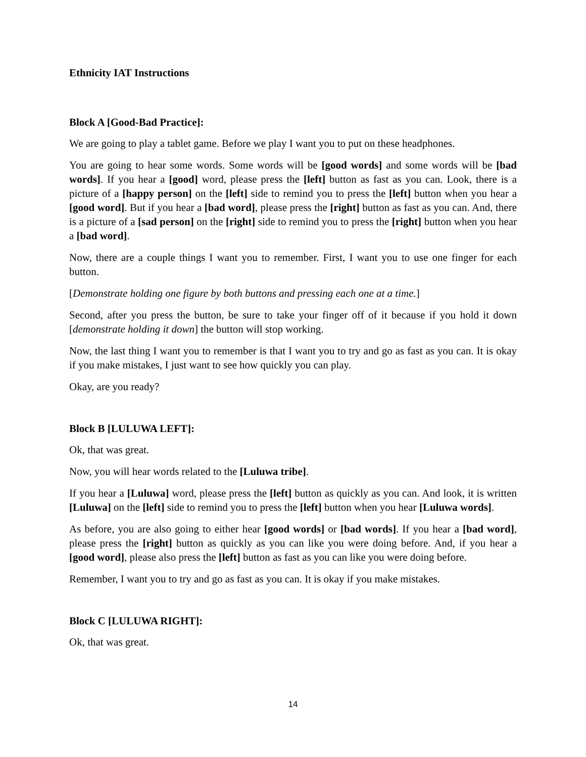Ethnicity IAT Instructions
Block A [Good-Bad Practice]:
We are going to play a tablet game. Before we play I want you to put on these headphones.
You are going to hear some words. Some words will be [good words] and some words will be [bad words]. If you hear a [good] word, please press the [left] button as fast as you can. Look, there is a picture of a [happy person] on the [left] side to remind you to press the [left] button when you hear a [good word]. But if you hear a [bad word], please press the [right] button as fast as you can. And, there is a picture of a [sad person] on the [right] side to remind you to press the [right] button when you hear a [bad word].
Now, there are a couple things I want you to remember. First, I want you to use one finger for each button.
[Demonstrate holding one figure by both buttons and pressing each one at a time.]
Second, after you press the button, be sure to take your finger off of it because if you hold it down [demonstrate holding it down] the button will stop working.
Now, the last thing I want you to remember is that I want you to try and go as fast as you can. It is okay if you make mistakes, I just want to see how quickly you can play.
Okay, are you ready?
Block B [LULUWA LEFT]:
Ok, that was great.
Now, you will hear words related to the [Luluwa tribe].
If you hear a [Luluwa] word, please press the [left] button as quickly as you can. And look, it is written [Luluwa] on the [left] side to remind you to press the [left] button when you hear [Luluwa words].
As before, you are also going to either hear [good words] or [bad words]. If you hear a [bad word], please press the [right] button as quickly as you can like you were doing before. And, if you hear a [good word], please also press the [left] button as fast as you can like you were doing before.
Remember, I want you to try and go as fast as you can. It is okay if you make mistakes.
Block C [LULUWA RIGHT]:
Ok, that was great.
14